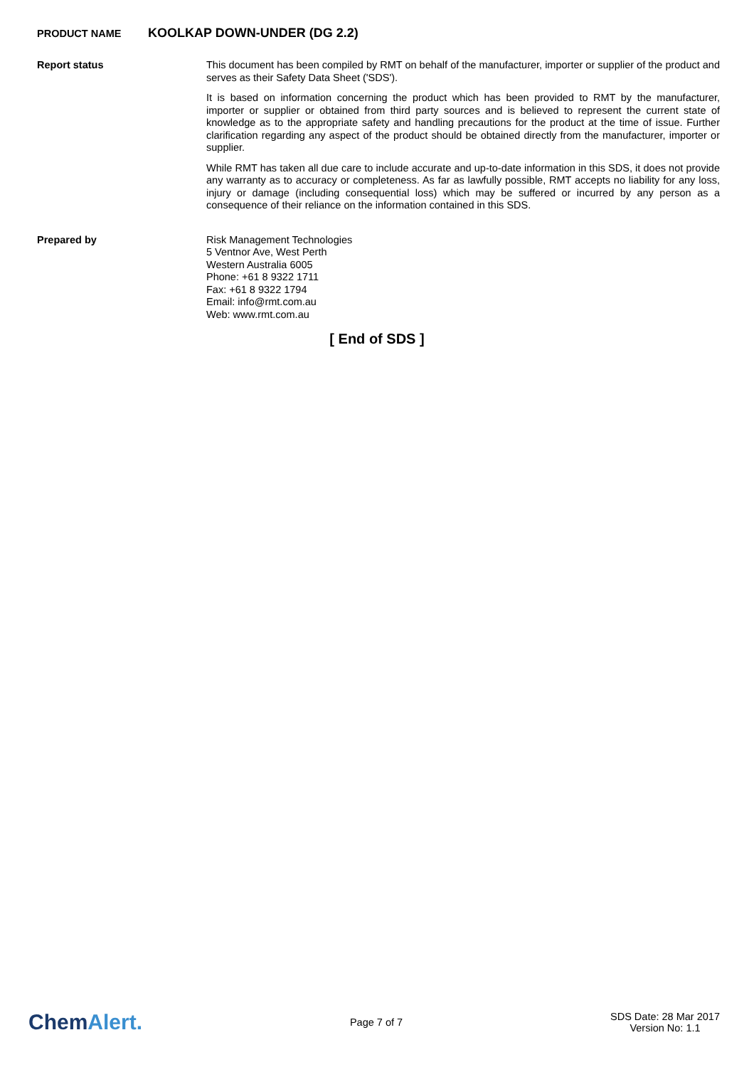PRODUCT NAME KOOLKAP DOWN-UNDER (DG 2.2)
Report status
This document has been compiled by RMT on behalf of the manufacturer, importer or supplier of the product and serves as their Safety Data Sheet ('SDS').
It is based on information concerning the product which has been provided to RMT by the manufacturer, importer or supplier or obtained from third party sources and is believed to represent the current state of knowledge as to the appropriate safety and handling precautions for the product at the time of issue. Further clarification regarding any aspect of the product should be obtained directly from the manufacturer, importer or supplier.
While RMT has taken all due care to include accurate and up-to-date information in this SDS, it does not provide any warranty as to accuracy or completeness. As far as lawfully possible, RMT accepts no liability for any loss, injury or damage (including consequential loss) which may be suffered or incurred by any person as a consequence of their reliance on the information contained in this SDS.
Prepared by
Risk Management Technologies
5 Ventnor Ave, West Perth
Western Australia 6005
Phone: +61 8 9322 1711
Fax: +61 8 9322 1794
Email: info@rmt.com.au
Web: www.rmt.com.au
[ End of SDS ]
ChemAlert.
Page 7 of 7
SDS Date: 28 Mar 2017
Version No: 1.1